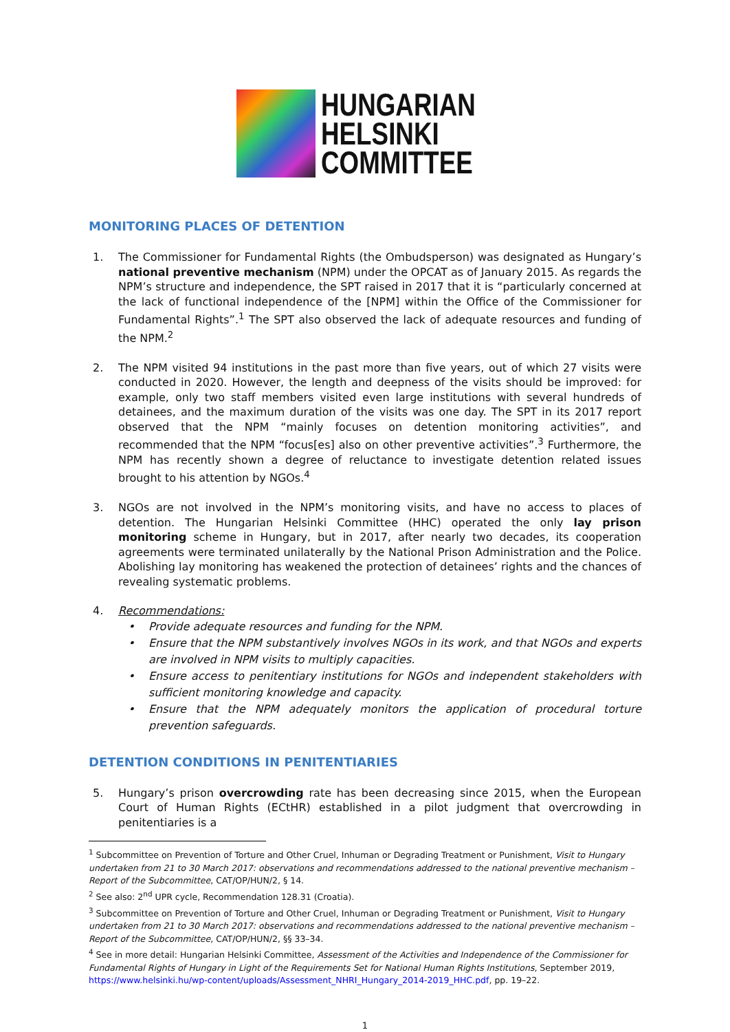HUNGARIAN
HELSINKI
COMMITTEE
MONITORING PLACES OF DETENTION
1. The Commissioner for Fundamental Rights (the Ombudsperson) was designated as Hungary’s national preventive mechanism (NPM) under the OPCAT as of January 2015. As regards the NPM’s structure and independence, the SPT raised in 2017 that it is “particularly concerned at the lack of functional independence of the [NPM] within the Office of the Commissioner for Fundamental Rights”.<sup>1</sup> The SPT also observed the lack of adequate resources and funding of the NPM.<sup>2</sup>
2. The NPM visited 94 institutions in the past more than five years, out of which 27 visits were conducted in 2020. However, the length and deepness of the visits should be improved: for example, only two staff members visited even large institutions with several hundreds of detainees, and the maximum duration of the visits was one day. The SPT in its 2017 report observed that the NPM “mainly focuses on detention monitoring activities”, and recommended that the NPM “focus[es] also on other preventive activities”.<sup>3</sup> Furthermore, the NPM has recently shown a degree of reluctance to investigate detention related issues brought to his attention by NGOs.<sup>4</sup>
3. NGOs are not involved in the NPM’s monitoring visits, and have no access to places of detention. The Hungarian Helsinki Committee (HHC) operated the only lay prison monitoring scheme in Hungary, but in 2017, after nearly two decades, its cooperation agreements were terminated unilaterally by the National Prison Administration and the Police. Abolishing lay monitoring has weakened the protection of detainees’ rights and the chances of revealing systematic problems.
4. Recommendations:
• Provide adequate resources and funding for the NPM.
• Ensure that the NPM substantively involves NGOs in its work, and that NGOs and experts are involved in NPM visits to multiply capacities.
• Ensure access to penitentiary institutions for NGOs and independent stakeholders with sufficient monitoring knowledge and capacity.
• Ensure that the NPM adequately monitors the application of procedural torture prevention safeguards.
DETENTION CONDITIONS IN PENITENTIARIES
5. Hungary’s prison overcrowding rate has been decreasing since 2015, when the European Court of Human Rights (ECtHR) established in a pilot judgment that overcrowding in penitentiaries is a
<sup>1</sup> Subcommittee on Prevention of Torture and Other Cruel, Inhuman or Degrading Treatment or Punishment, Visit to Hungary undertaken from 21 to 30 March 2017: observations and recommendations addressed to the national preventive mechanism – Report of the Subcommittee, CAT/OP/HUN/2, § 14.
<sup>2</sup> See also: 2<sup>nd</sup> UPR cycle, Recommendation 128.31 (Croatia).
<sup>3</sup> Subcommittee on Prevention of Torture and Other Cruel, Inhuman or Degrading Treatment or Punishment, Visit to Hungary undertaken from 21 to 30 March 2017: observations and recommendations addressed to the national preventive mechanism – Report of the Subcommittee, CAT/OP/HUN/2, §§ 33–34.
<sup>4</sup> See in more detail: Hungarian Helsinki Committee, Assessment of the Activities and Independence of the Commissioner for Fundamental Rights of Hungary in Light of the Requirements Set for National Human Rights Institutions, September 2019, https://www.helsinki.hu/wp-content/uploads/Assessment_NHRI_Hungary_2014-2019_HHC.pdf, pp. 19–22.
1